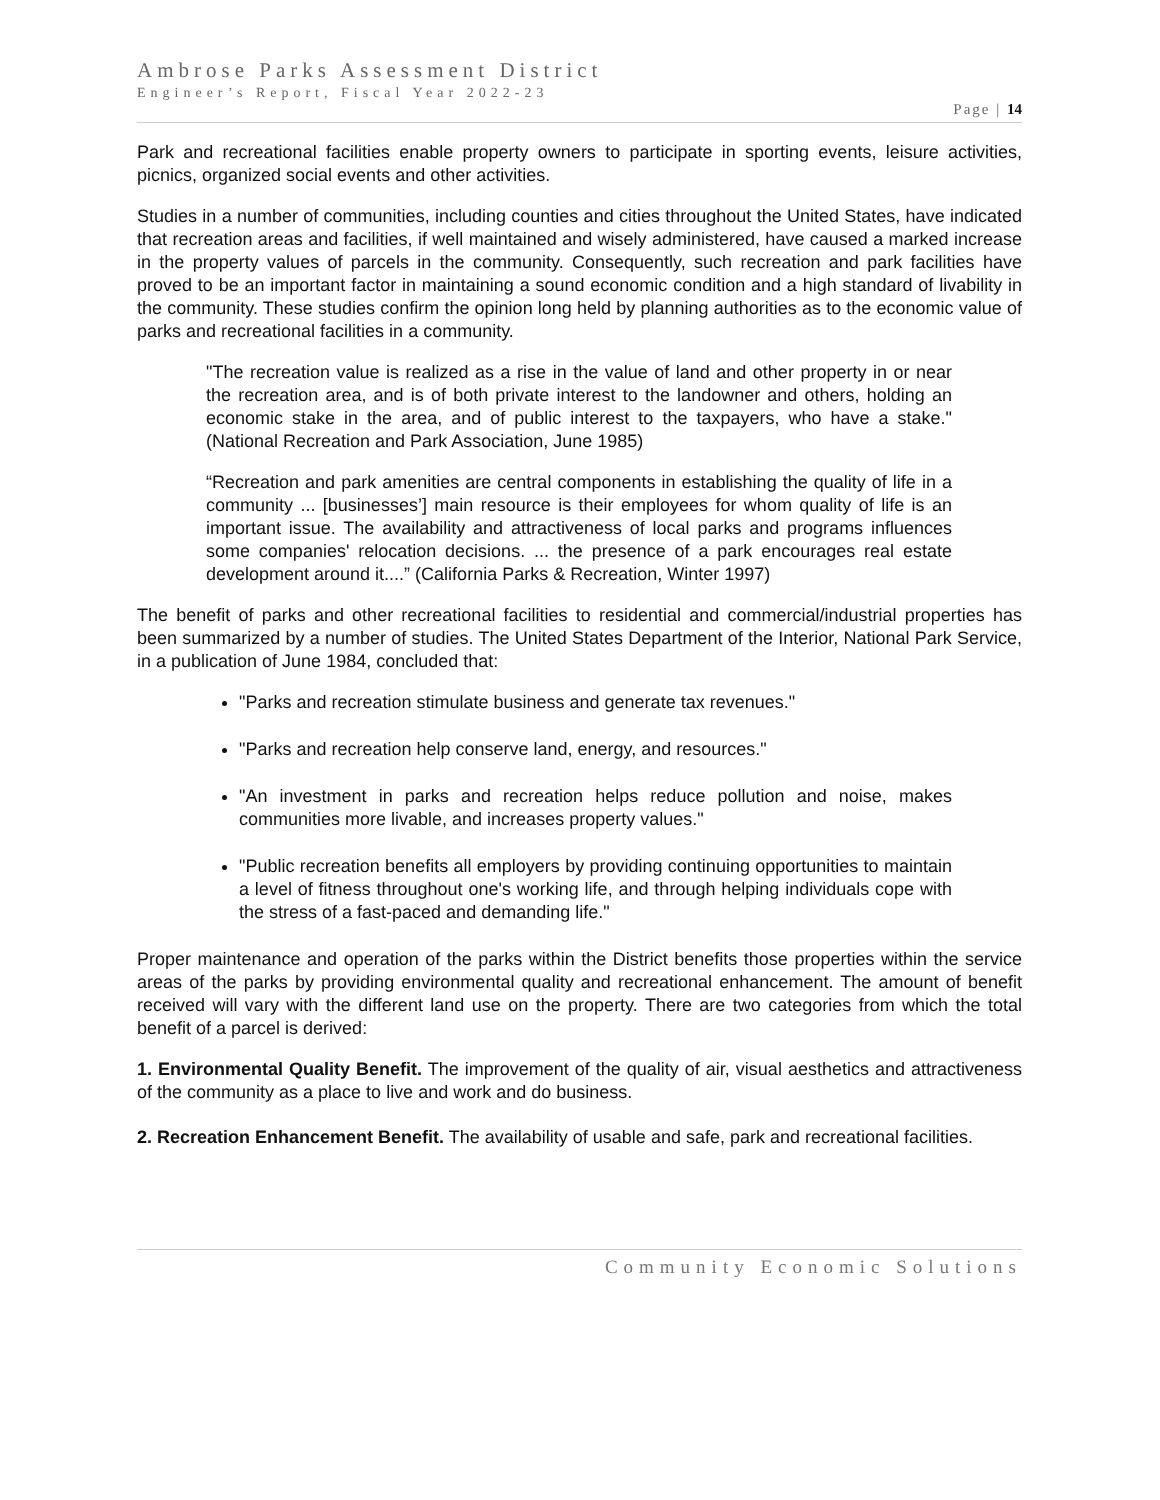Ambrose Parks Assessment District
Engineer’s Report, Fiscal Year 2022-23
Page | 14
Park and recreational facilities enable property owners to participate in sporting events, leisure activities, picnics, organized social events and other activities.
Studies in a number of communities, including counties and cities throughout the United States, have indicated that recreation areas and facilities, if well maintained and wisely administered, have caused a marked increase in the property values of parcels in the community. Consequently, such recreation and park facilities have proved to be an important factor in maintaining a sound economic condition and a high standard of livability in the community. These studies confirm the opinion long held by planning authorities as to the economic value of parks and recreational facilities in a community.
"The recreation value is realized as a rise in the value of land and other property in or near the recreation area, and is of both private interest to the landowner and others, holding an economic stake in the area, and of public interest to the taxpayers, who have a stake." (National Recreation and Park Association, June 1985)
“Recreation and park amenities are central components in establishing the quality of life in a community ... [businesses’] main resource is their employees for whom quality of life is an important issue. The availability and attractiveness of local parks and programs influences some companies' relocation decisions. ... the presence of a park encourages real estate development around it....” (California Parks & Recreation, Winter 1997)
The benefit of parks and other recreational facilities to residential and commercial/industrial properties has been summarized by a number of studies. The United States Department of the Interior, National Park Service, in a publication of June 1984, concluded that:
"Parks and recreation stimulate business and generate tax revenues."
"Parks and recreation help conserve land, energy, and resources."
"An investment in parks and recreation helps reduce pollution and noise, makes communities more livable, and increases property values."
"Public recreation benefits all employers by providing continuing opportunities to maintain a level of fitness throughout one's working life, and through helping individuals cope with the stress of a fast-paced and demanding life."
Proper maintenance and operation of the parks within the District benefits those properties within the service areas of the parks by providing environmental quality and recreational enhancement. The amount of benefit received will vary with the different land use on the property. There are two categories from which the total benefit of a parcel is derived:
1. Environmental Quality Benefit. The improvement of the quality of air, visual aesthetics and attractiveness of the community as a place to live and work and do business.
2. Recreation Enhancement Benefit. The availability of usable and safe, park and recreational facilities.
Community Economic Solutions